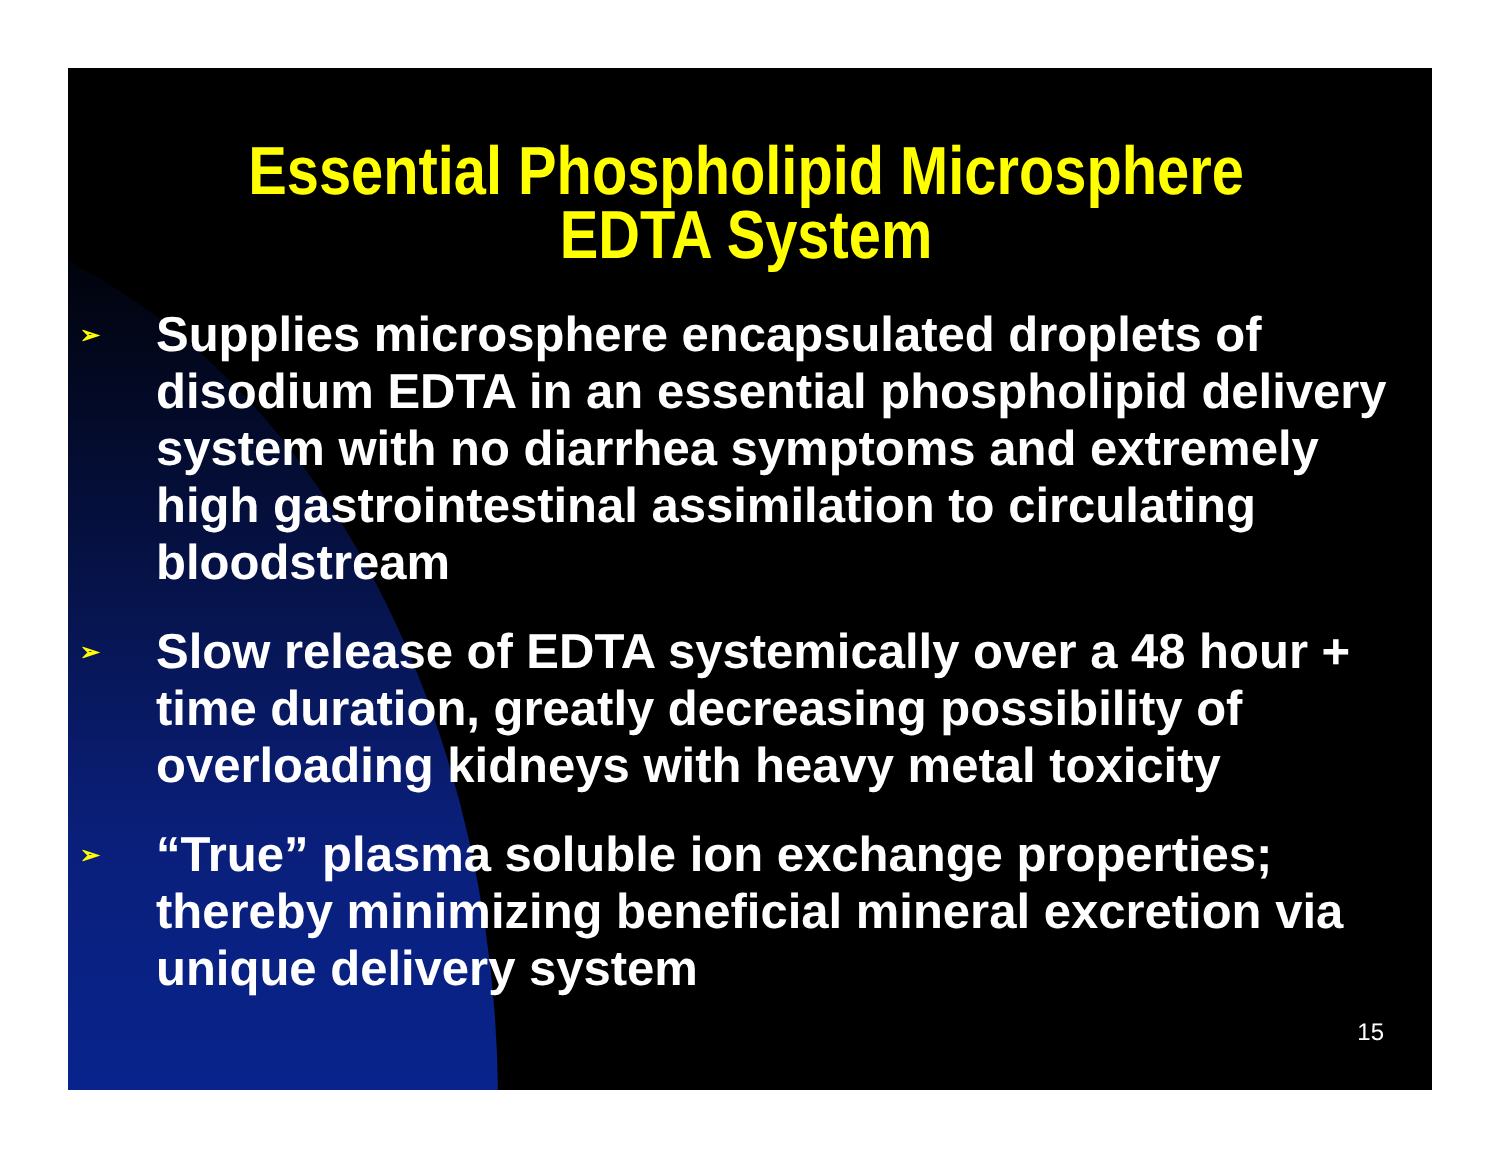Essential Phospholipid Microsphere
EDTA System
➢ Supplies microsphere encapsulated droplets of disodium EDTA in an essential phospholipid delivery system with no diarrhea symptoms and extremely high gastrointestinal assimilation to circulating bloodstream
➢ Slow release of EDTA systemically over a 48 hour + time duration, greatly decreasing possibility of overloading kidneys with heavy metal toxicity
➢ “True” plasma soluble ion exchange properties; thereby minimizing beneficial mineral excretion via unique delivery system
15